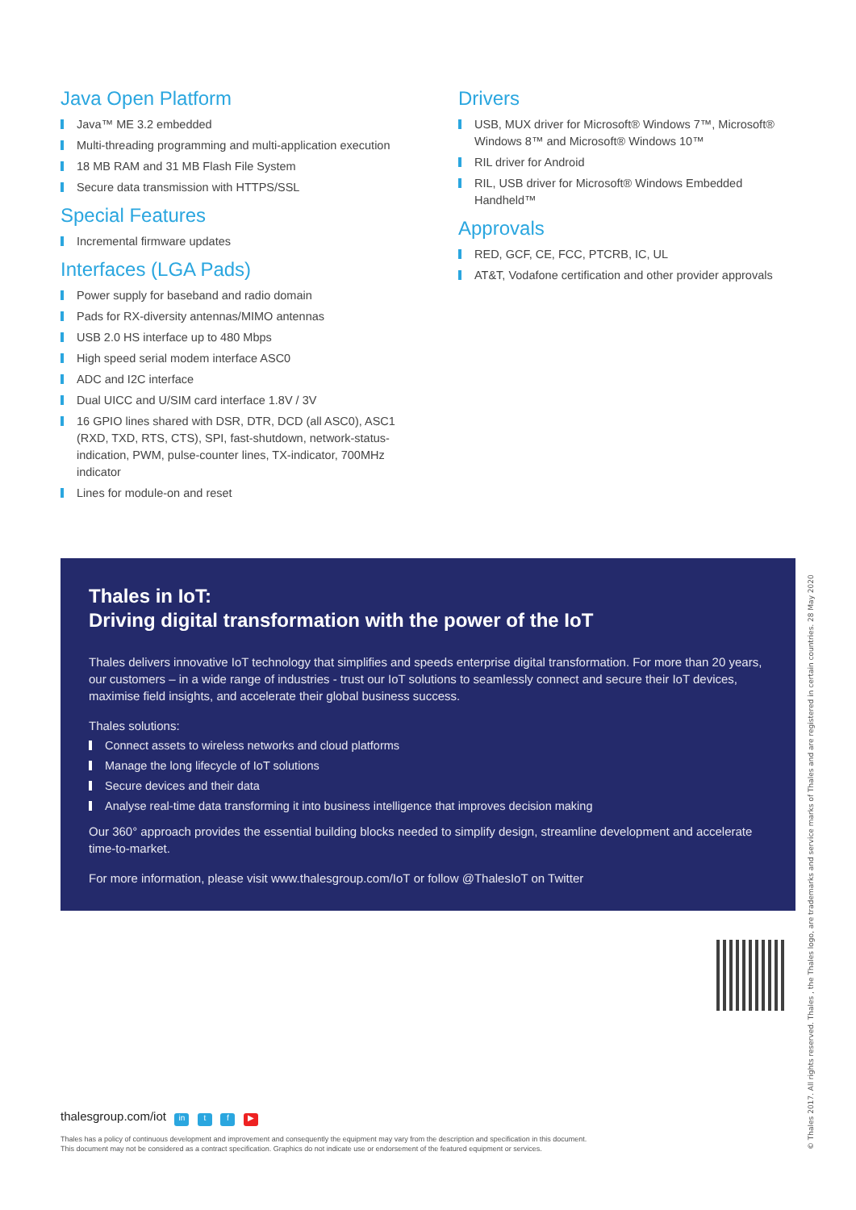Java Open Platform
Java™ ME 3.2 embedded
Multi-threading programming and multi-application execution
18 MB RAM and 31 MB Flash File System
Secure data transmission with HTTPS/SSL
Special Features
Incremental firmware updates
Interfaces (LGA Pads)
Power supply for baseband and radio domain
Pads for RX-diversity antennas/MIMO antennas
USB 2.0 HS interface up to 480 Mbps
High speed serial modem interface ASC0
ADC and I2C interface
Dual UICC and U/SIM card interface 1.8V / 3V
16 GPIO lines shared with DSR, DTR, DCD (all ASC0), ASC1 (RXD, TXD, RTS, CTS), SPI, fast-shutdown, network-status-indication, PWM, pulse-counter lines, TX-indicator, 700MHz indicator
Lines for module-on and reset
Drivers
USB, MUX driver for Microsoft® Windows 7™, Microsoft® Windows 8™ and Microsoft® Windows 10™
RIL driver for Android
RIL, USB driver for Microsoft® Windows Embedded Handheld™
Approvals
RED, GCF, CE, FCC, PTCRB, IC, UL
AT&T, Vodafone certification and other provider approvals
Thales in IoT:
Driving digital transformation with the power of the IoT
Thales delivers innovative IoT technology that simplifies and speeds enterprise digital transformation. For more than 20 years, our customers – in a wide range of industries - trust our IoT solutions to seamlessly connect and secure their IoT devices, maximise field insights, and accelerate their global business success.
Thales solutions:
Connect assets to wireless networks and cloud platforms
Manage the long lifecycle of IoT solutions
Secure devices and their data
Analyse real-time data transforming it into business intelligence that improves decision making
Our 360° approach provides the essential building blocks needed to simplify design, streamline development and accelerate time-to-market.
For more information, please visit www.thalesgroup.com/IoT or follow @ThalesIoT on Twitter
© Thales 2017. All rights reserved. Thales , the Thales logo, are trademarks and service marks of Thales and are registered in certain countries. 28 May 2020
thalesgroup.com/iot in t f ▶
Thales has a policy of continuous development and improvement and consequently the equipment may vary from the description and specification in this document.
This document may not be considered as a contract specification. Graphics do not indicate use or endorsement of the featured equipment or services.